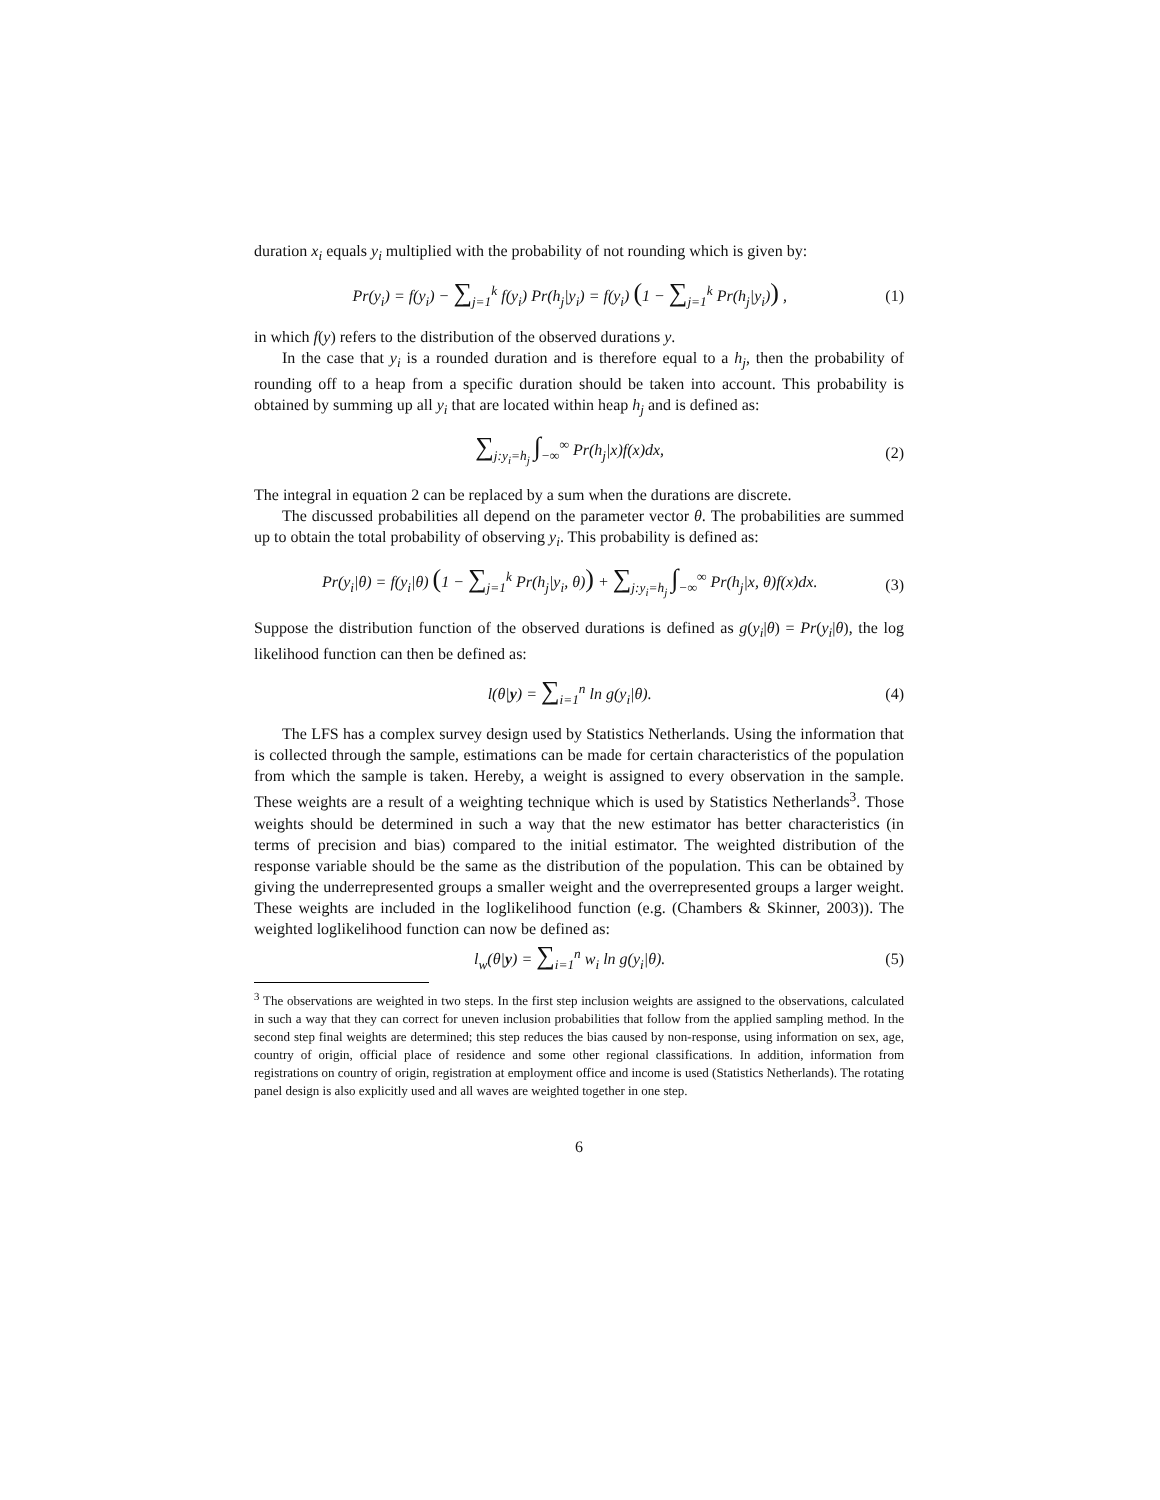duration x<sub>i</sub> equals y<sub>i</sub> multiplied with the probability of not rounding which is given by:
Pr(y<sub>i</sub>) = f(y<sub>i</sub>) − ∑<sub>j=1</sub><sup>k</sup> f(y<sub>i</sub>) Pr(h<sub>j</sub>|y<sub>i</sub>) = f(y<sub>i</sub>) (1 − ∑<sub>j=1</sub><sup>k</sup> Pr(h<sub>j</sub>|y<sub>i</sub>)) , (1)
in which f(y) refers to the distribution of the observed durations y.
In the case that y<sub>i</sub> is a rounded duration and is therefore equal to a h<sub>j</sub>, then the probability of rounding off to a heap from a specific duration should be taken into account. This probability is obtained by summing up all y<sub>i</sub> that are located within heap h<sub>j</sub> and is defined as:
∑<sub>j:y<sub>i</sub>=h<sub>j</sub></sub> ∫<sub>−∞</sub><sup>∞</sup> Pr(h<sub>j</sub>|x)f(x)dx, (2)
The integral in equation 2 can be replaced by a sum when the durations are discrete.
The discussed probabilities all depend on the parameter vector θ. The probabilities are summed up to obtain the total probability of observing y<sub>i</sub>. This probability is defined as:
Pr(y<sub>i</sub>|θ) = f(y<sub>i</sub>|θ) (1 − ∑<sub>j=1</sub><sup>k</sup> Pr(h<sub>j</sub>|y<sub>i</sub>, θ)) + ∑<sub>j:y<sub>i</sub>=h<sub>j</sub></sub> ∫<sub>−∞</sub><sup>∞</sup> Pr(h<sub>j</sub>|x, θ)f(x)dx. (3)
Suppose the distribution function of the observed durations is defined as g(y<sub>i</sub>|θ) = Pr(y<sub>i</sub>|θ), the log likelihood function can then be defined as:
l(θ|y) = ∑<sub>i=1</sub><sup>n</sup> ln g(y<sub>i</sub>|θ). (4)
The LFS has a complex survey design used by Statistics Netherlands. Using the information that is collected through the sample, estimations can be made for certain characteristics of the population from which the sample is taken. Hereby, a weight is assigned to every observation in the sample. These weights are a result of a weighting technique which is used by Statistics Netherlands<sup>3</sup>. Those weights should be determined in such a way that the new estimator has better characteristics (in terms of precision and bias) compared to the initial estimator. The weighted distribution of the response variable should be the same as the distribution of the population. This can be obtained by giving the underrepresented groups a smaller weight and the overrepresented groups a larger weight. These weights are included in the loglikelihood function (e.g. (Chambers & Skinner, 2003)). The weighted loglikelihood function can now be defined as:
l<sub>w</sub>(θ|y) = ∑<sub>i=1</sub><sup>n</sup> w<sub>i</sub> ln g(y<sub>i</sub>|θ). (5)
<sup>3</sup> The observations are weighted in two steps. In the first step inclusion weights are assigned to the observations, calculated in such a way that they can correct for uneven inclusion probabilities that follow from the applied sampling method. In the second step final weights are determined; this step reduces the bias caused by non-response, using information on sex, age, country of origin, official place of residence and some other regional classifications. In addition, information from registrations on country of origin, registration at employment office and income is used (Statistics Netherlands). The rotating panel design is also explicitly used and all waves are weighted together in one step.
6